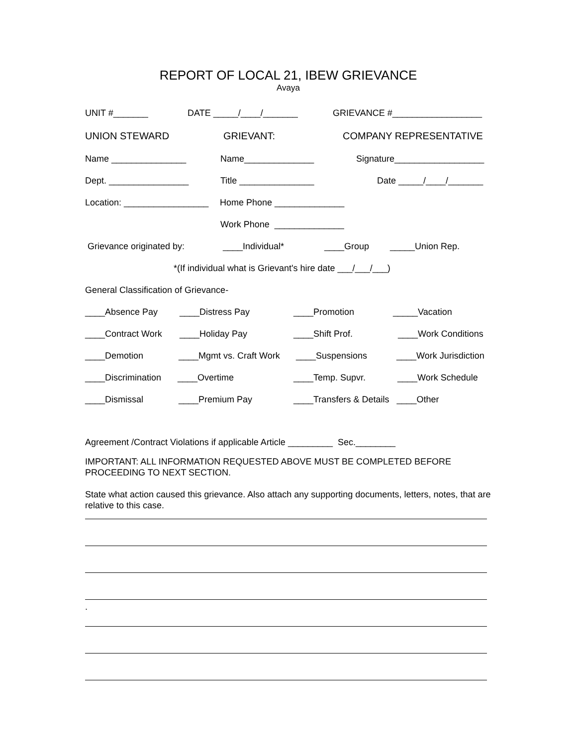REPORT OF LOCAL 21, IBEW GRIEVANCE
Avaya
UNIT #_______ DATE _____/____/_______ GRIEVANCE #__________________
UNION STEWARD GRIEVANT: COMPANY REPRESENTATIVE
Name _______________ Name______________ Signature__________________
Dept. ________________ Title _______________ Date _____/____/_______
Location: _________________ Home Phone ______________
Work Phone ______________
Grievance originated by: ____Individual* ____Group _____Union Rep.
*(If individual what is Grievant's hire date ___/___/___)
General Classification of Grievance-
____Absence Pay ____Distress Pay ____Promotion _____Vacation
____Contract Work ____Holiday Pay ____Shift Prof. ____Work Conditions
____Demotion ____Mgmt vs. Craft Work ____Suspensions ____Work Jurisdiction
____Discrimination ____Overtime ____Temp. Supvr. ____Work Schedule
____Dismissal ____Premium Pay ____Transfers & Details ____Other
Agreement /Contract Violations if applicable Article _________ Sec.________
IMPORTANT: ALL INFORMATION REQUESTED ABOVE MUST BE COMPLETED BEFORE PROCEEDING TO NEXT SECTION.
State what action caused this grievance. Also attach any supporting documents, letters, notes, that are relative to this case.
.